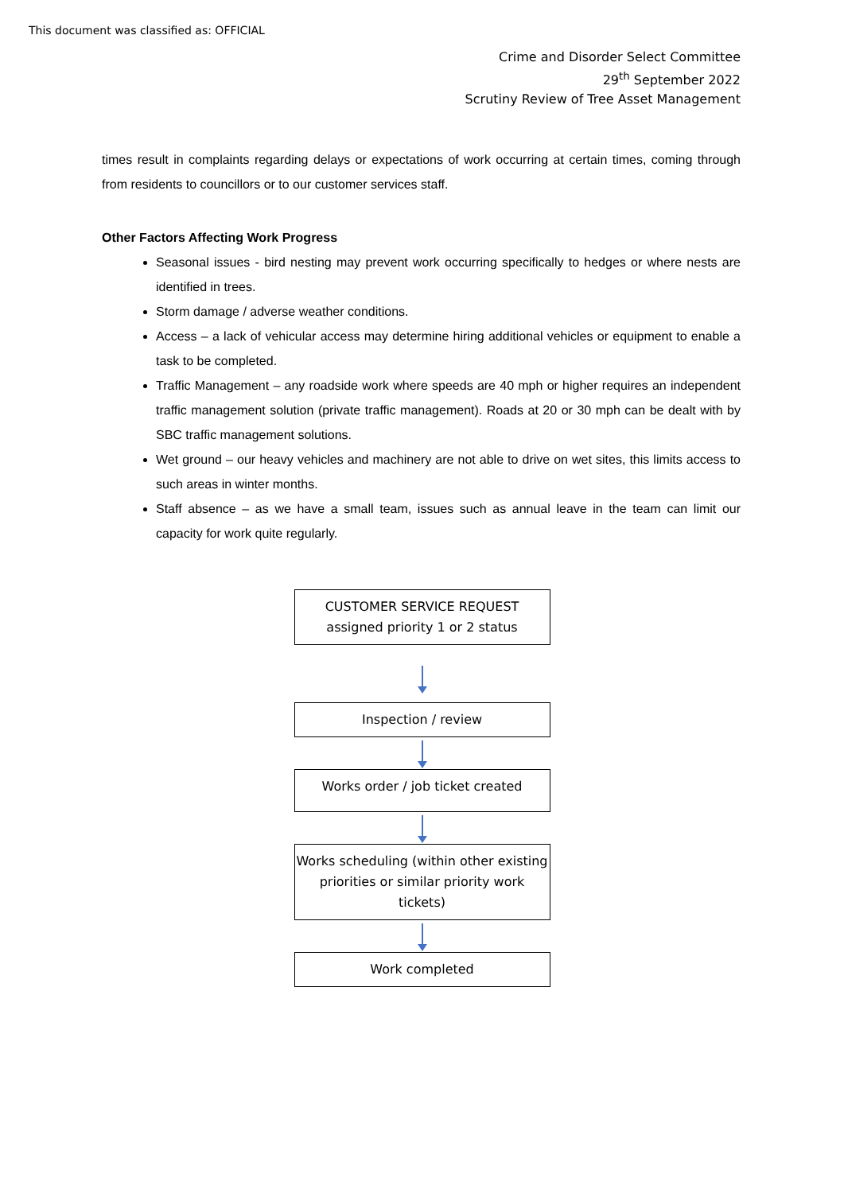This document was classified as: OFFICIAL
Crime and Disorder Select Committee
29<sup>th</sup> September 2022
Scrutiny Review of Tree Asset Management
times result in complaints regarding delays or expectations of work occurring at certain times, coming through from residents to councillors or to our customer services staff.
Other Factors Affecting Work Progress
Seasonal issues - bird nesting may prevent work occurring specifically to hedges or where nests are identified in trees.
Storm damage / adverse weather conditions.
Access – a lack of vehicular access may determine hiring additional vehicles or equipment to enable a task to be completed.
Traffic Management – any roadside work where speeds are 40 mph or higher requires an independent traffic management solution (private traffic management). Roads at 20 or 30 mph can be dealt with by SBC traffic management solutions.
Wet ground – our heavy vehicles and machinery are not able to drive on wet sites, this limits access to such areas in winter months.
Staff absence – as we have a small team, issues such as annual leave in the team can limit our capacity for work quite regularly.
CUSTOMER SERVICE REQUEST
assigned priority 1 or 2 status
Inspection / review
Works order / job ticket created
Works scheduling (within other existing priorities or similar priority work tickets)
Work completed